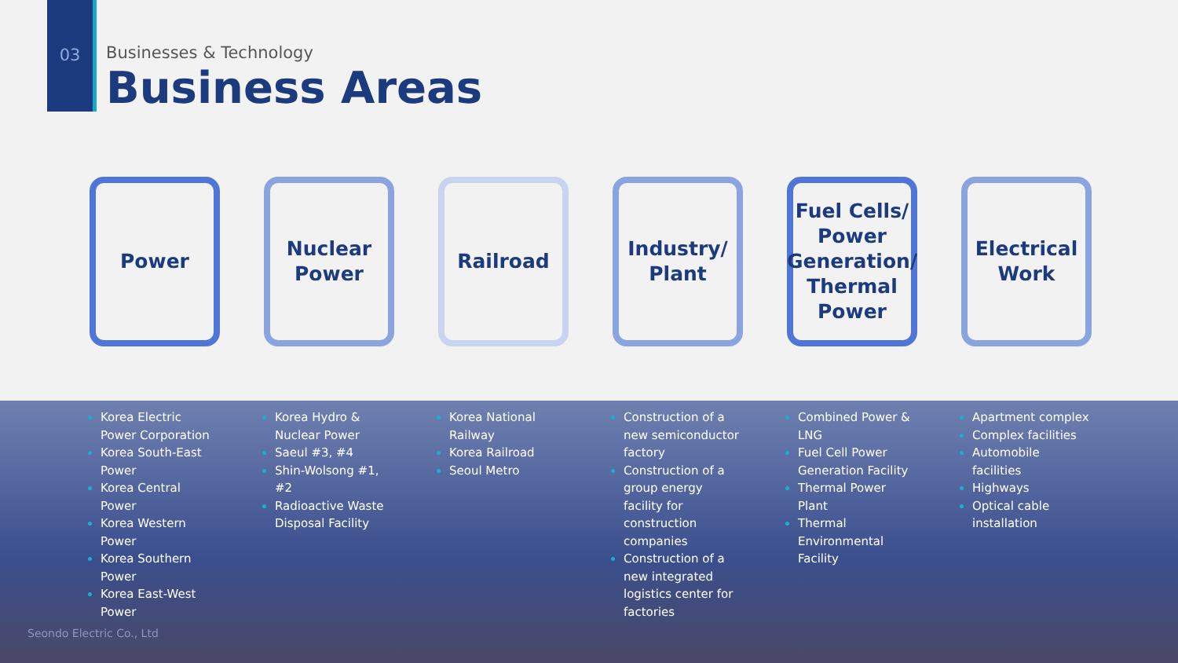03
Businesses & Technology
Business Areas
Power Nuclear
Power
Railroad Industry/
Plant
Fuel Cells/
Power
Generation/
Thermal
Power
Electrical
Work
Korea Electric Power Corporation
Korea South-East Power
Korea Central Power
Korea Western Power
Korea Southern Power
Korea East-West Power
Korea Hydro & Nuclear Power
Saeul #3, #4
Shin-Wolsong #1, #2
Radioactive Waste Disposal Facility
Korea National Railway
Korea Railroad
Seoul Metro
Construction of a new semiconductor factory
Construction of a group energy facility for construction companies
Construction of a new integrated logistics center for factories
Combined Power & LNG
Fuel Cell Power Generation Facility
Thermal Power Plant
Thermal Environmental Facility
Apartment complex
Complex facilities
Automobile facilities
Highways
Optical cable installation
Seondo Electric Co., Ltd